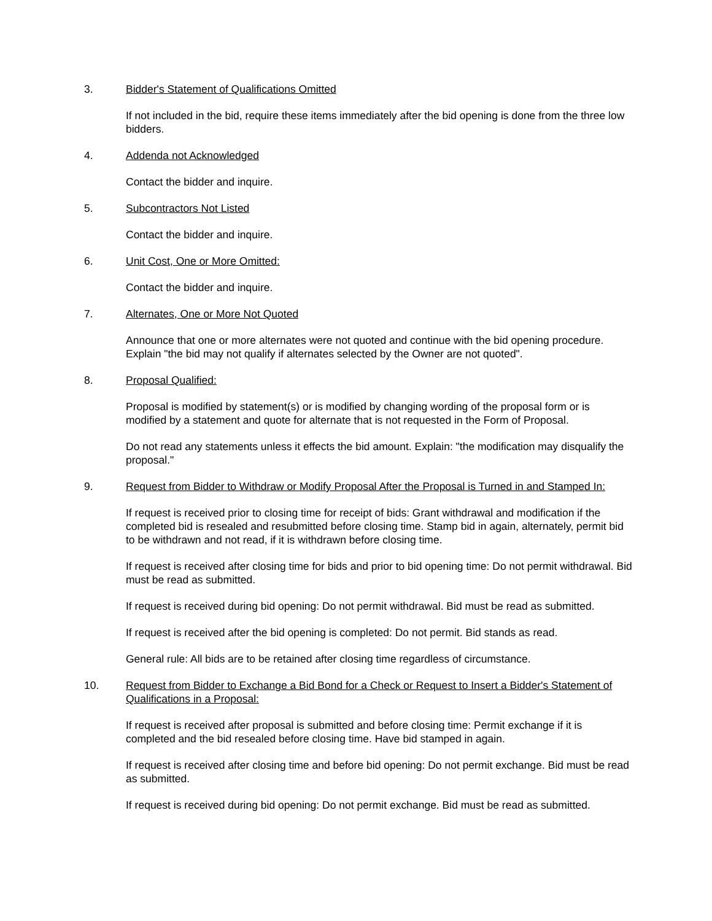3. Bidder's Statement of Qualifications Omitted
If not included in the bid, require these items immediately after the bid opening is done from the three low bidders.
4. Addenda not Acknowledged
Contact the bidder and inquire.
5. Subcontractors Not Listed
Contact the bidder and inquire.
6. Unit Cost, One or More Omitted:
Contact the bidder and inquire.
7. Alternates, One or More Not Quoted
Announce that one or more alternates were not quoted and continue with the bid opening procedure. Explain "the bid may not qualify if alternates selected by the Owner are not quoted".
8. Proposal Qualified:
Proposal is modified by statement(s) or is modified by changing wording of the proposal form or is modified by a statement and quote for alternate that is not requested in the Form of Proposal.
Do not read any statements unless it effects the bid amount. Explain: "the modification may disqualify the proposal."
9. Request from Bidder to Withdraw or Modify Proposal After the Proposal is Turned in and Stamped In:
If request is received prior to closing time for receipt of bids: Grant withdrawal and modification if the completed bid is resealed and resubmitted before closing time. Stamp bid in again, alternately, permit bid to be withdrawn and not read, if it is withdrawn before closing time.
If request is received after closing time for bids and prior to bid opening time: Do not permit withdrawal. Bid must be read as submitted.
If request is received during bid opening: Do not permit withdrawal. Bid must be read as submitted.
If request is received after the bid opening is completed: Do not permit. Bid stands as read.
General rule: All bids are to be retained after closing time regardless of circumstance.
10. Request from Bidder to Exchange a Bid Bond for a Check or Request to Insert a Bidder's Statement of Qualifications in a Proposal:
If request is received after proposal is submitted and before closing time: Permit exchange if it is completed and the bid resealed before closing time. Have bid stamped in again.
If request is received after closing time and before bid opening: Do not permit exchange. Bid must be read as submitted.
If request is received during bid opening: Do not permit exchange. Bid must be read as submitted.